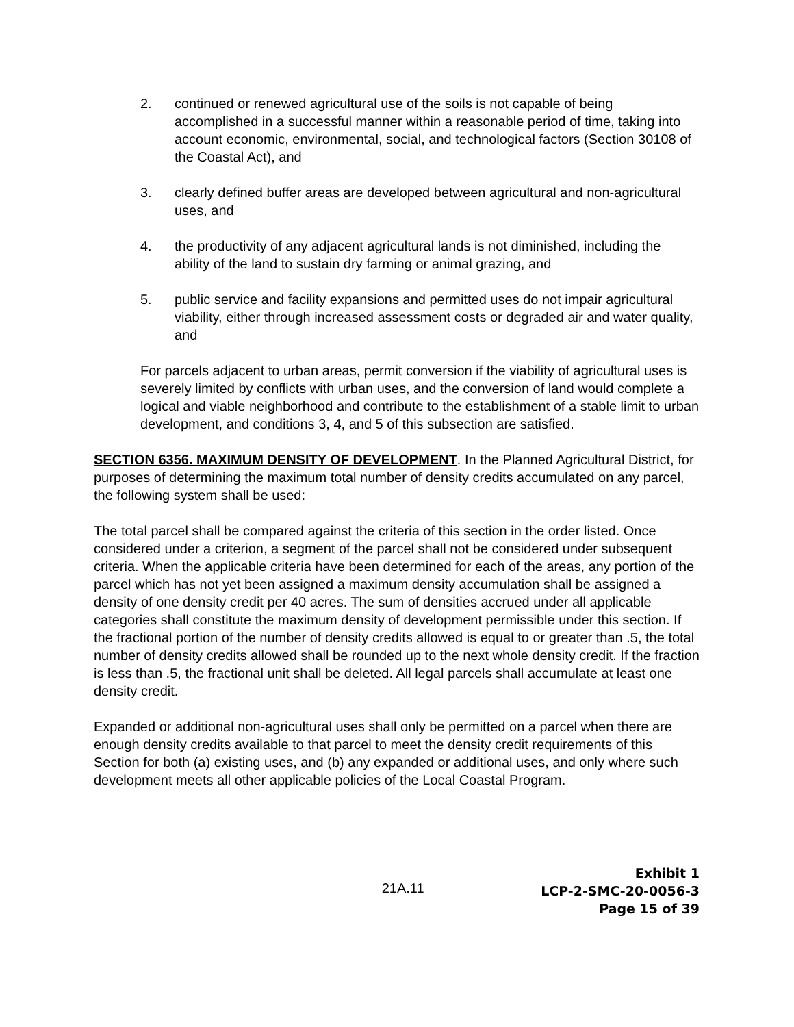2. continued or renewed agricultural use of the soils is not capable of being accomplished in a successful manner within a reasonable period of time, taking into account economic, environmental, social, and technological factors (Section 30108 of the Coastal Act), and
3. clearly defined buffer areas are developed between agricultural and non-agricultural uses, and
4. the productivity of any adjacent agricultural lands is not diminished, including the ability of the land to sustain dry farming or animal grazing, and
5. public service and facility expansions and permitted uses do not impair agricultural viability, either through increased assessment costs or degraded air and water quality, and
For parcels adjacent to urban areas, permit conversion if the viability of agricultural uses is severely limited by conflicts with urban uses, and the conversion of land would complete a logical and viable neighborhood and contribute to the establishment of a stable limit to urban development, and conditions 3, 4, and 5 of this subsection are satisfied.
SECTION 6356. MAXIMUM DENSITY OF DEVELOPMENT. In the Planned Agricultural District, for purposes of determining the maximum total number of density credits accumulated on any parcel, the following system shall be used:
The total parcel shall be compared against the criteria of this section in the order listed. Once considered under a criterion, a segment of the parcel shall not be considered under subsequent criteria. When the applicable criteria have been determined for each of the areas, any portion of the parcel which has not yet been assigned a maximum density accumulation shall be assigned a density of one density credit per 40 acres. The sum of densities accrued under all applicable categories shall constitute the maximum density of development permissible under this section. If the fractional portion of the number of density credits allowed is equal to or greater than .5, the total number of density credits allowed shall be rounded up to the next whole density credit. If the fraction is less than .5, the fractional unit shall be deleted. All legal parcels shall accumulate at least one density credit.
Expanded or additional non-agricultural uses shall only be permitted on a parcel when there are enough density credits available to that parcel to meet the density credit requirements of this Section for both (a) existing uses, and (b) any expanded or additional uses, and only where such development meets all other applicable policies of the Local Coastal Program.
21A.11
Exhibit 1
LCP-2-SMC-20-0056-3
Page 15 of 39